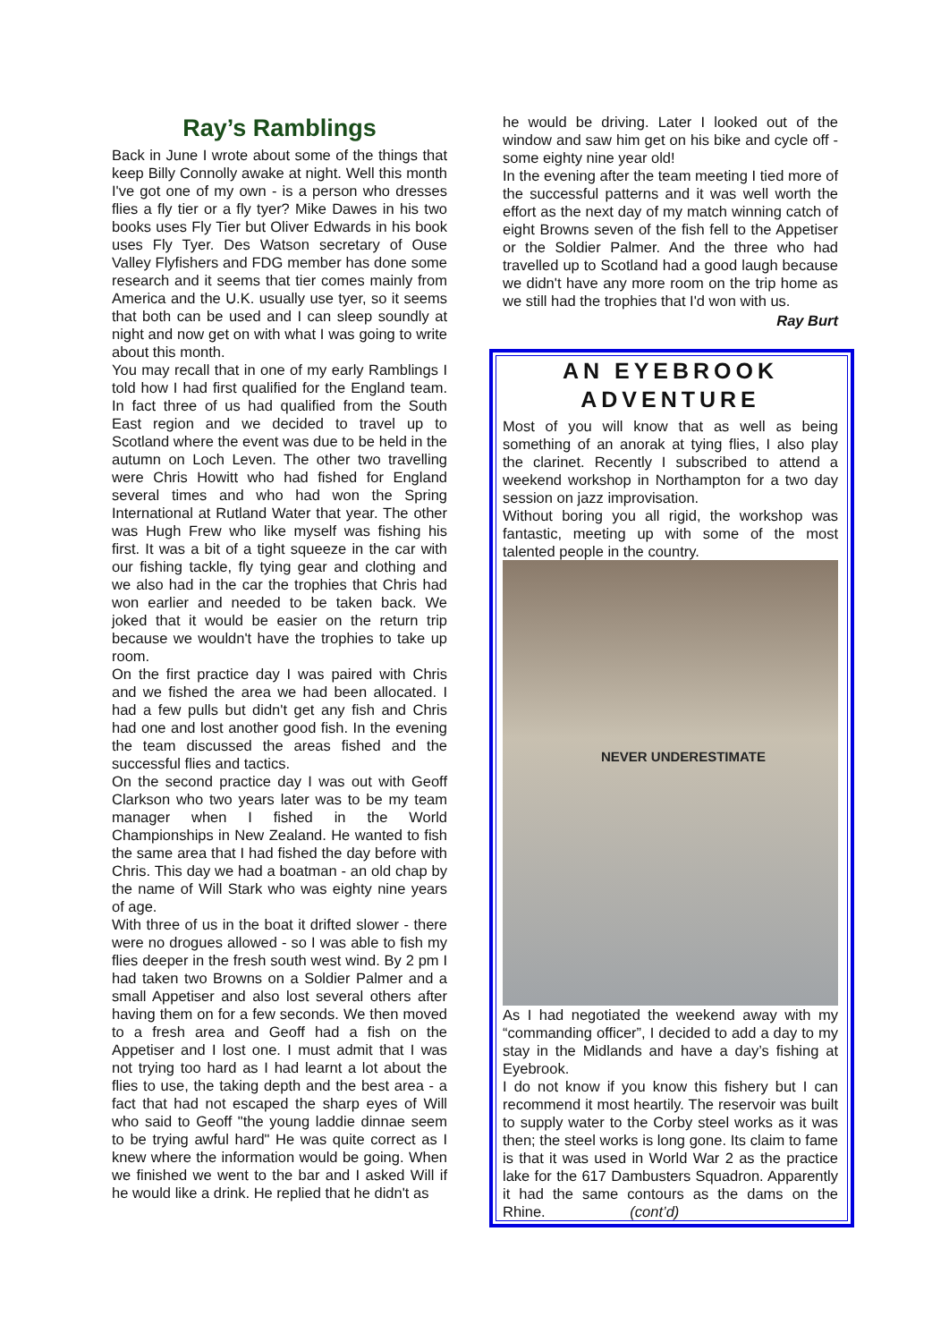Ray’s Ramblings
Back in June I wrote about some of the things that keep Billy Connolly awake at night. Well this month I've got one of my own - is a person who dresses flies a fly tier or a fly tyer? Mike Dawes in his two books uses Fly Tier but Oliver Edwards in his book uses Fly Tyer. Des Watson secretary of Ouse Valley Flyfishers and FDG member has done some research and it seems that tier comes mainly from America and the U.K. usually use tyer, so it seems that both can be used and I can sleep soundly at night and now get on with what I was going to write about this month.
You may recall that in one of my early Ramblings I told how I had first qualified for the England team. In fact three of us had qualified from the South East region and we decided to travel up to Scotland where the event was due to be held in the autumn on Loch Leven. The other two travelling were Chris Howitt who had fished for England several times and who had won the Spring International at Rutland Water that year. The other was Hugh Frew who like myself was fishing his first. It was a bit of a tight squeeze in the car with our fishing tackle, fly tying gear and clothing and we also had in the car the trophies that Chris had won earlier and needed to be taken back. We joked that it would be easier on the return trip because we wouldn't have the trophies to take up room.
On the first practice day I was paired with Chris and we fished the area we had been allocated. I had a few pulls but didn't get any fish and Chris had one and lost another good fish. In the evening the team discussed the areas fished and the successful flies and tactics.
On the second practice day I was out with Geoff Clarkson who two years later was to be my team manager when I fished in the World Championships in New Zealand. He wanted to fish the same area that I had fished the day before with Chris. This day we had a boatman - an old chap by the name of Will Stark who was eighty nine years of age.
With three of us in the boat it drifted slower - there were no drogues allowed - so I was able to fish my flies deeper in the fresh south west wind. By 2 pm I had taken two Browns on a Soldier Palmer and a small Appetiser and also lost several others after having them on for a few seconds. We then moved to a fresh area and Geoff had a fish on the Appetiser and I lost one. I must admit that I was not trying too hard as I had learnt a lot about the flies to use, the taking depth and the best area - a fact that had not escaped the sharp eyes of Will who said to Geoff "the young laddie dinnae seem to be trying awful hard" He was quite correct as I knew where the information would be going. When we finished we went to the bar and I asked Will if he would like a drink. He replied that he didn't as
he would be driving. Later I looked out of the window and saw him get on his bike and cycle off - some eighty nine year old!
In the evening after the team meeting I tied more of the successful patterns and it was well worth the effort as the next day of my match winning catch of eight Browns seven of the fish fell to the Appetiser or the Soldier Palmer. And the three who had travelled up to Scotland had a good laugh because we didn't have any more room on the trip home as we still had the trophies that I'd won with us.
Ray Burt
AN EYEBROOK ADVENTURE
Most of you will know that as well as being something of an anorak at tying flies, I also play the clarinet. Recently I subscribed to attend a weekend workshop in Northampton for a two day session on jazz improvisation.
Without boring you all rigid, the workshop was fantastic, meeting up with some of the most talented people in the country.
NEVER UNDERESTIMATE
As I had negotiated the weekend away with my “commanding officer”, I decided to add a day to my stay in the Midlands and have a day’s fishing at Eyebrook.
I do not know if you know this fishery but I can recommend it most heartily. The reservoir was built to supply water to the Corby steel works as it was then; the steel works is long gone. Its claim to fame is that it was used in World War 2 as the practice lake for the 617 Dambusters Squadron. Apparently it had the same contours as the dams on the Rhine. (cont’d)